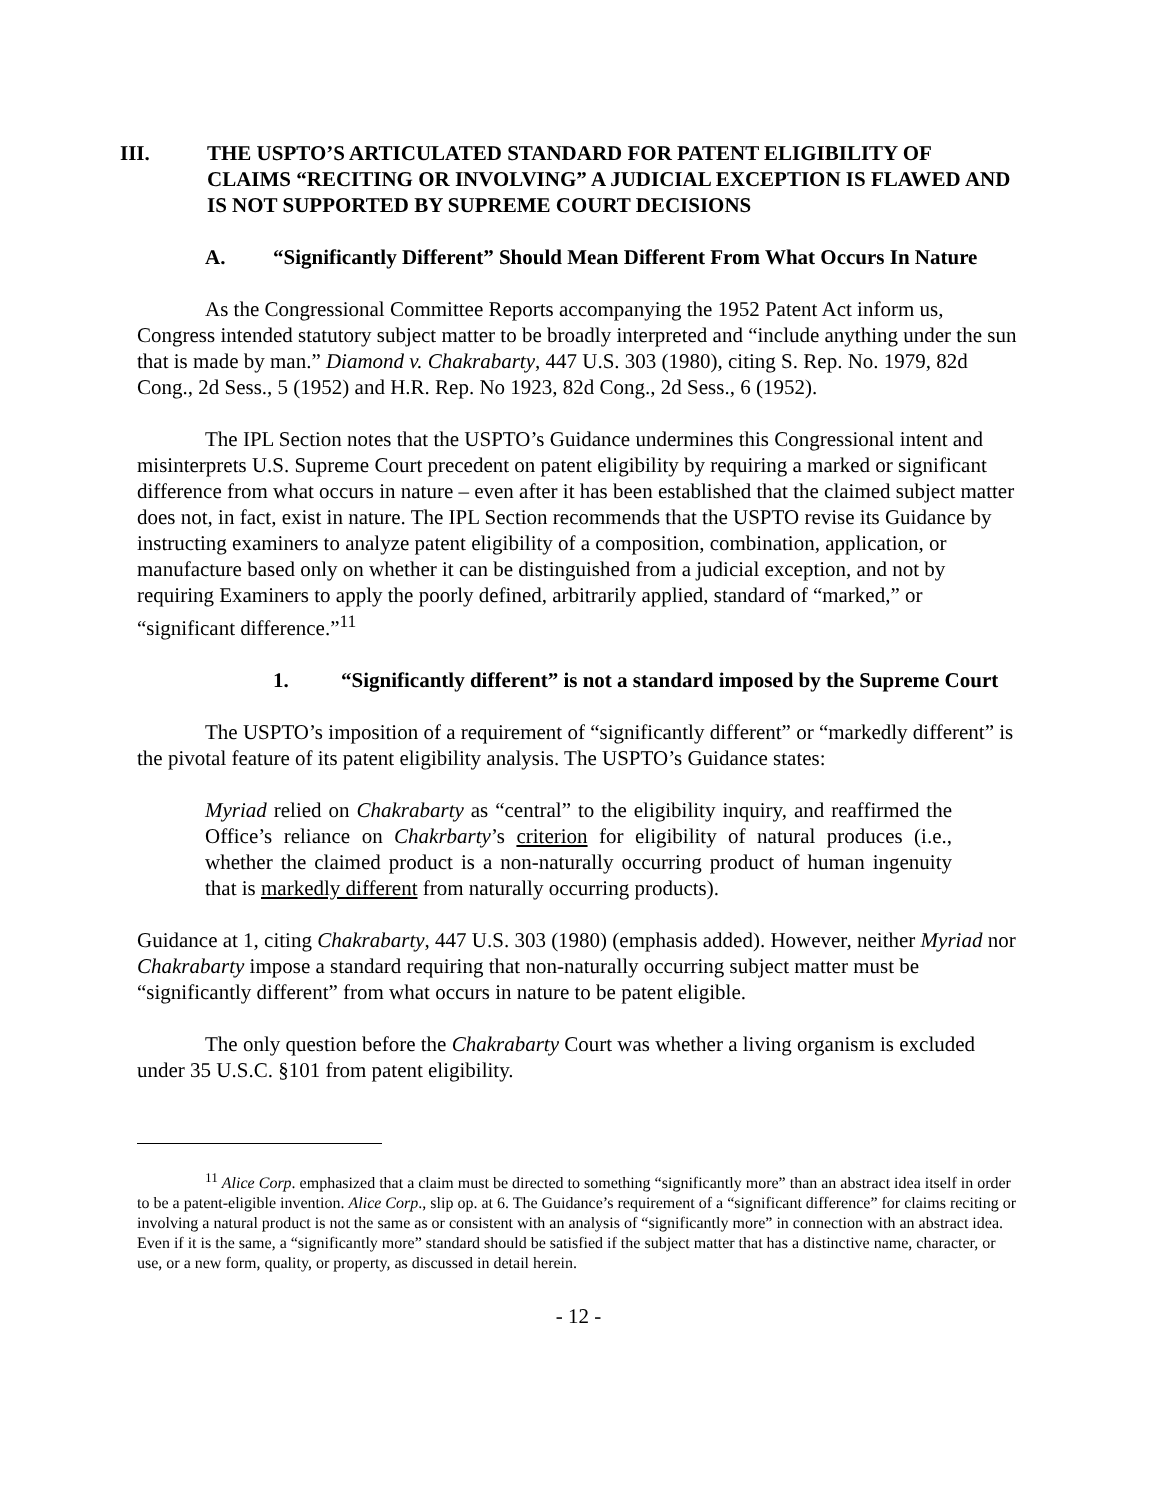III. THE USPTO’S ARTICULATED STANDARD FOR PATENT ELIGIBILITY OF CLAIMS “RECITING OR INVOLVING” A JUDICIAL EXCEPTION IS FLAWED AND IS NOT SUPPORTED BY SUPREME COURT DECISIONS
A. “Significantly Different” Should Mean Different From What Occurs In Nature
As the Congressional Committee Reports accompanying the 1952 Patent Act inform us, Congress intended statutory subject matter to be broadly interpreted and “include anything under the sun that is made by man.” Diamond v. Chakrabarty, 447 U.S. 303 (1980), citing S. Rep. No. 1979, 82d Cong., 2d Sess., 5 (1952) and H.R. Rep. No 1923, 82d Cong., 2d Sess., 6 (1952).
The IPL Section notes that the USPTO’s Guidance undermines this Congressional intent and misinterprets U.S. Supreme Court precedent on patent eligibility by requiring a marked or significant difference from what occurs in nature – even after it has been established that the claimed subject matter does not, in fact, exist in nature. The IPL Section recommends that the USPTO revise its Guidance by instructing examiners to analyze patent eligibility of a composition, combination, application, or manufacture based only on whether it can be distinguished from a judicial exception, and not by requiring Examiners to apply the poorly defined, arbitrarily applied, standard of “marked,” or “significant difference.”<sup>11</sup>
1. “Significantly different” is not a standard imposed by the Supreme Court
The USPTO’s imposition of a requirement of “significantly different” or “markedly different” is the pivotal feature of its patent eligibility analysis. The USPTO’s Guidance states:
Myriad relied on Chakrabarty as “central” to the eligibility inquiry, and reaffirmed the Office’s reliance on Chakrbarty’s criterion for eligibility of natural produces (i.e., whether the claimed product is a non-naturally occurring product of human ingenuity that is markedly different from naturally occurring products).
Guidance at 1, citing Chakrabarty, 447 U.S. 303 (1980) (emphasis added). However, neither Myriad nor Chakrabarty impose a standard requiring that non-naturally occurring subject matter must be “significantly different” from what occurs in nature to be patent eligible.
The only question before the Chakrabarty Court was whether a living organism is excluded under 35 U.S.C. §101 from patent eligibility.
<sup>11</sup> Alice Corp. emphasized that a claim must be directed to something “significantly more” than an abstract idea itself in order to be a patent-eligible invention. Alice Corp., slip op. at 6. The Guidance’s requirement of a “significant difference” for claims reciting or involving a natural product is not the same as or consistent with an analysis of “significantly more” in connection with an abstract idea. Even if it is the same, a “significantly more” standard should be satisfied if the subject matter that has a distinctive name, character, or use, or a new form, quality, or property, as discussed in detail herein.
- 12 -